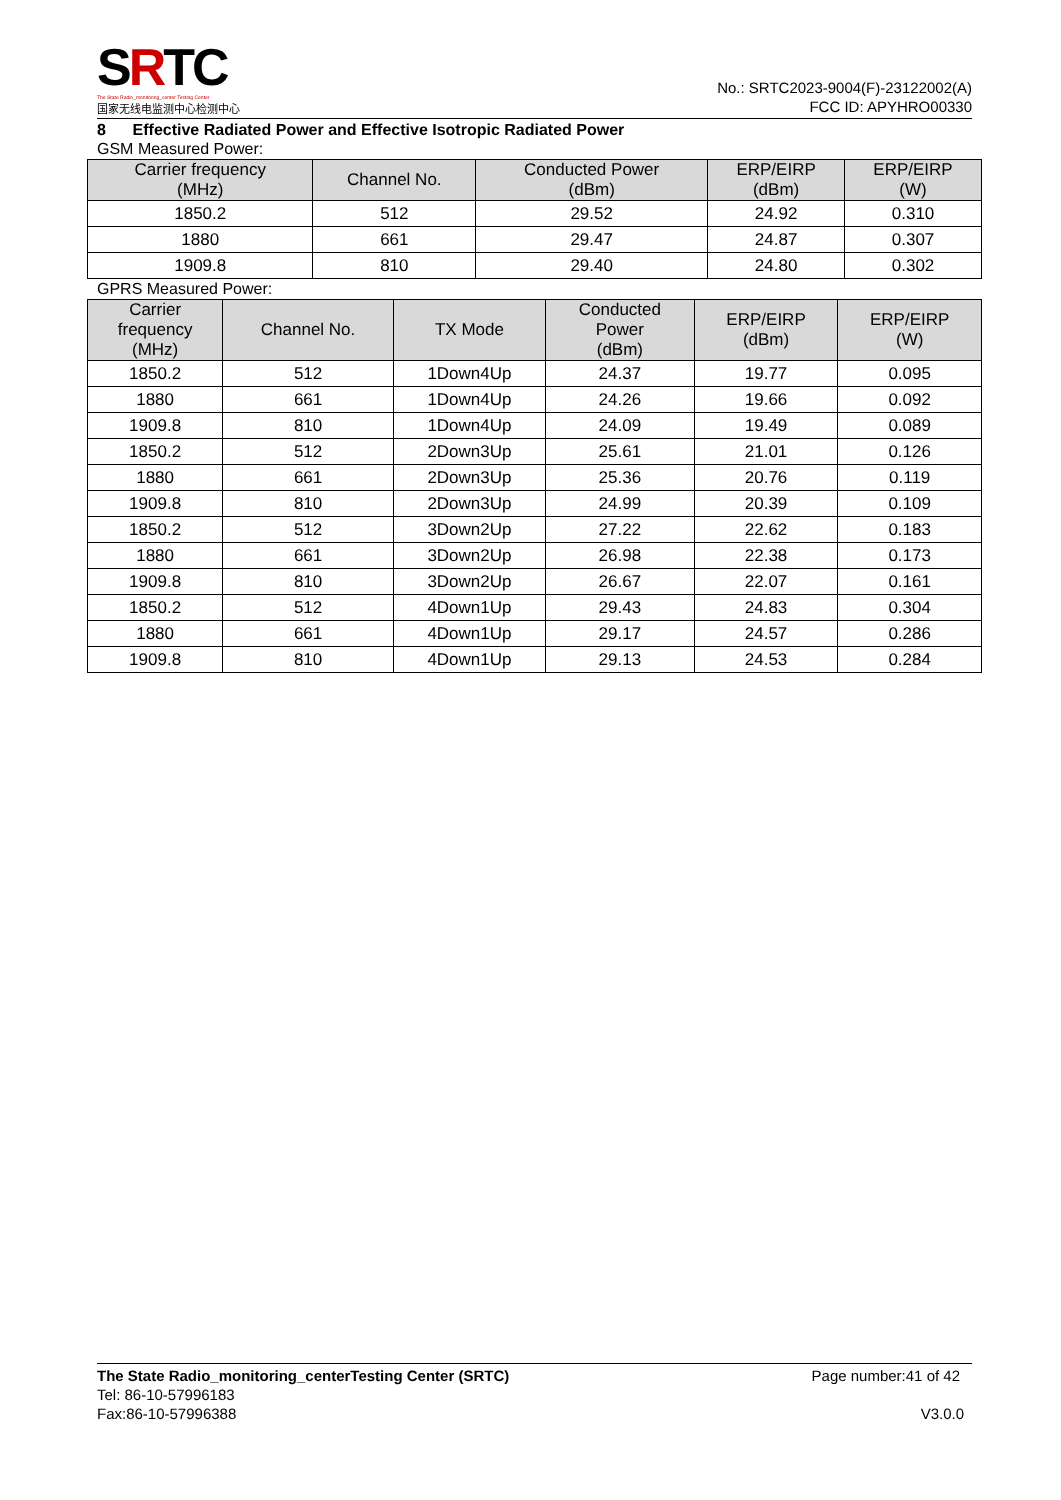SRTC
The State Radio_monitoring_center Testing Center
国家无线电监测中心检测中心
No.: SRTC2023-9004(F)-23122002(A)
FCC ID: APYHRO00330
8 Effective Radiated Power and Effective Isotropic Radiated Power
GSM Measured Power:
| Carrier frequency (MHz) | Channel No. | Conducted Power (dBm) | ERP/EIRP (dBm) | ERP/EIRP (W) |
| --- | --- | --- | --- | --- |
| 1850.2 | 512 | 29.52 | 24.92 | 0.310 |
| 1880 | 661 | 29.47 | 24.87 | 0.307 |
| 1909.8 | 810 | 29.40 | 24.80 | 0.302 |
GPRS Measured Power:
| Carrier frequency (MHz) | Channel No. | TX Mode | Conducted Power (dBm) | ERP/EIRP (dBm) | ERP/EIRP (W) |
| --- | --- | --- | --- | --- | --- |
| 1850.2 | 512 | 1Down4Up | 24.37 | 19.77 | 0.095 |
| 1880 | 661 | 1Down4Up | 24.26 | 19.66 | 0.092 |
| 1909.8 | 810 | 1Down4Up | 24.09 | 19.49 | 0.089 |
| 1850.2 | 512 | 2Down3Up | 25.61 | 21.01 | 0.126 |
| 1880 | 661 | 2Down3Up | 25.36 | 20.76 | 0.119 |
| 1909.8 | 810 | 2Down3Up | 24.99 | 20.39 | 0.109 |
| 1850.2 | 512 | 3Down2Up | 27.22 | 22.62 | 0.183 |
| 1880 | 661 | 3Down2Up | 26.98 | 22.38 | 0.173 |
| 1909.8 | 810 | 3Down2Up | 26.67 | 22.07 | 0.161 |
| 1850.2 | 512 | 4Down1Up | 29.43 | 24.83 | 0.304 |
| 1880 | 661 | 4Down1Up | 29.17 | 24.57 | 0.286 |
| 1909.8 | 810 | 4Down1Up | 29.13 | 24.53 | 0.284 |
The State Radio_monitoring_centerTesting Center (SRTC) Page number:41 of 42
Tel: 86-10-57996183
Fax:86-10-57996388 V3.0.0